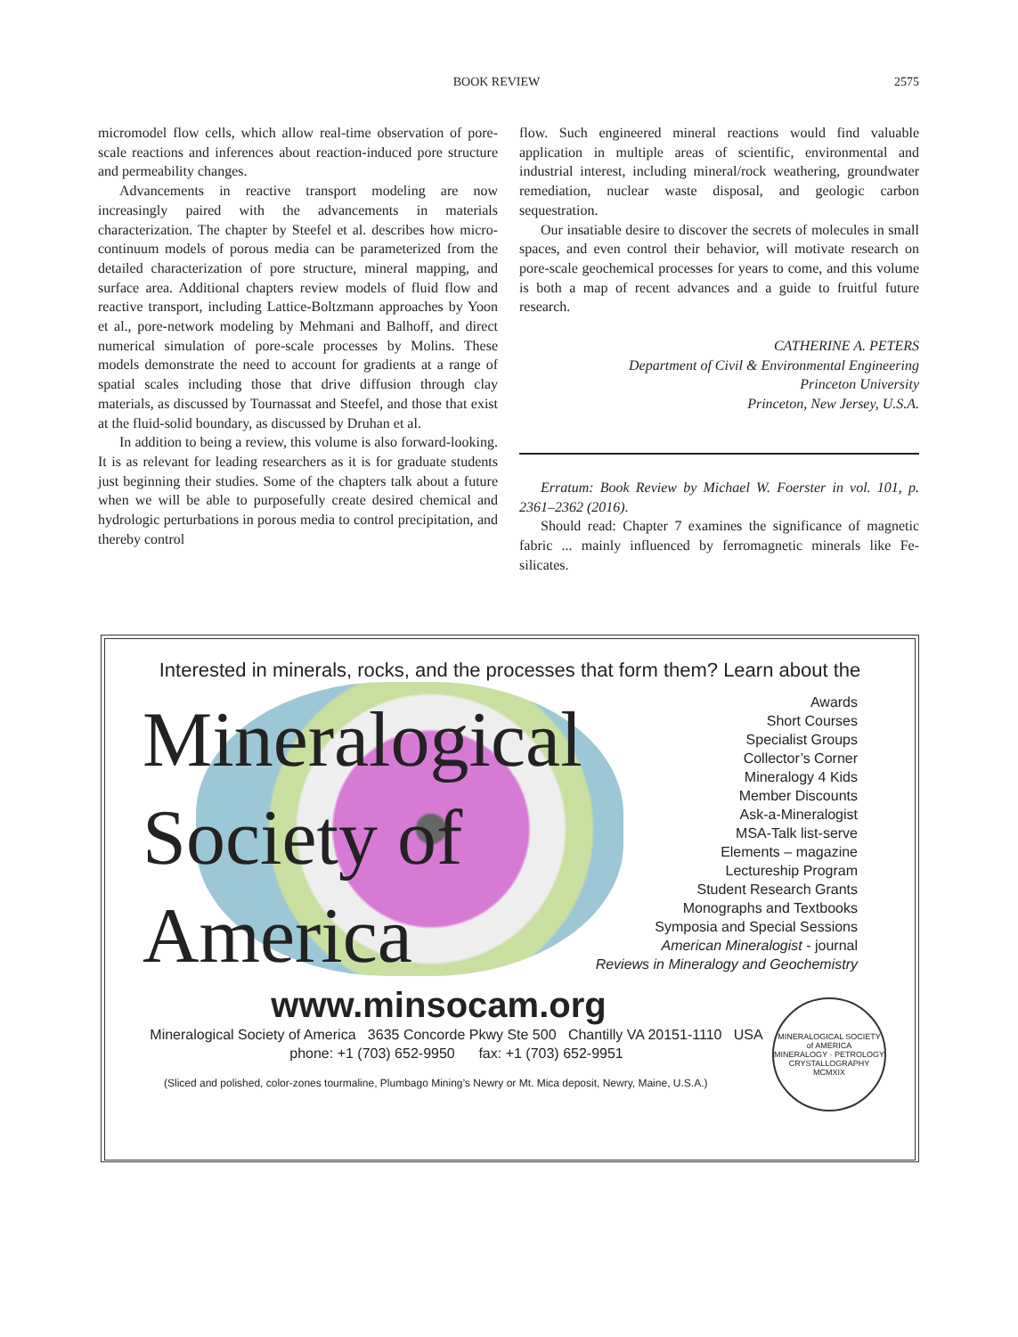BOOK REVIEW 2575
micromodel flow cells, which allow real-time observation of pore-scale reactions and inferences about reaction-induced pore structure and permeability changes.
Advancements in reactive transport modeling are now increasingly paired with the advancements in materials characterization. The chapter by Steefel et al. describes how micro-continuum models of porous media can be parameterized from the detailed characterization of pore structure, mineral mapping, and surface area. Additional chapters review models of fluid flow and reactive transport, including Lattice-Boltzmann approaches by Yoon et al., pore-network modeling by Mehmani and Balhoff, and direct numerical simulation of pore-scale processes by Molins. These models demonstrate the need to account for gradients at a range of spatial scales including those that drive diffusion through clay materials, as discussed by Tournassat and Steefel, and those that exist at the fluid-solid boundary, as discussed by Druhan et al.
In addition to being a review, this volume is also forward-looking. It is as relevant for leading researchers as it is for graduate students just beginning their studies. Some of the chapters talk about a future when we will be able to purposefully create desired chemical and hydrologic perturbations in porous media to control precipitation, and thereby control
flow. Such engineered mineral reactions would find valuable application in multiple areas of scientific, environmental and industrial interest, including mineral/rock weathering, groundwater remediation, nuclear waste disposal, and geologic carbon sequestration.
Our insatiable desire to discover the secrets of molecules in small spaces, and even control their behavior, will motivate research on pore-scale geochemical processes for years to come, and this volume is both a map of recent advances and a guide to fruitful future research.
CATHERINE A. PETERS
Department of Civil & Environmental Engineering
Princeton University
Princeton, New Jersey, U.S.A.
Erratum: Book Review by Michael W. Foerster in vol. 101, p. 2361–2362 (2016).
Should read: Chapter 7 examines the significance of magnetic fabric ... mainly influenced by ferromagnetic minerals like Fe-silicates.
Interested in minerals, rocks, and the processes that form them? Learn about the
Mineralogical
Society of
America
Awards
Short Courses
Specialist Groups
Collector’s Corner
Mineralogy 4 Kids
Member Discounts
Ask-a-Mineralogist
MSA-Talk list-serve
Elements – magazine
Lectureship Program
Student Research Grants
Monographs and Textbooks
Symposia and Special Sessions
American Mineralogist - journal
Reviews in Mineralogy and Geochemistry
www.minsocam.org
Mineralogical Society of America 3635 Concorde Pkwy Ste 500 Chantilly VA 20151-1110 USA
phone: +1 (703) 652-9950 fax: +1 (703) 652-9951
(Sliced and polished, color-zones tourmaline, Plumbago Mining’s Newry or Mt. Mica deposit, Newry, Maine, U.S.A.)
MINERALOGICAL SOCIETY of AMERICA
MINERALOGY · PETROLOGY
CRYSTALLOGRAPHY
MCMXIX